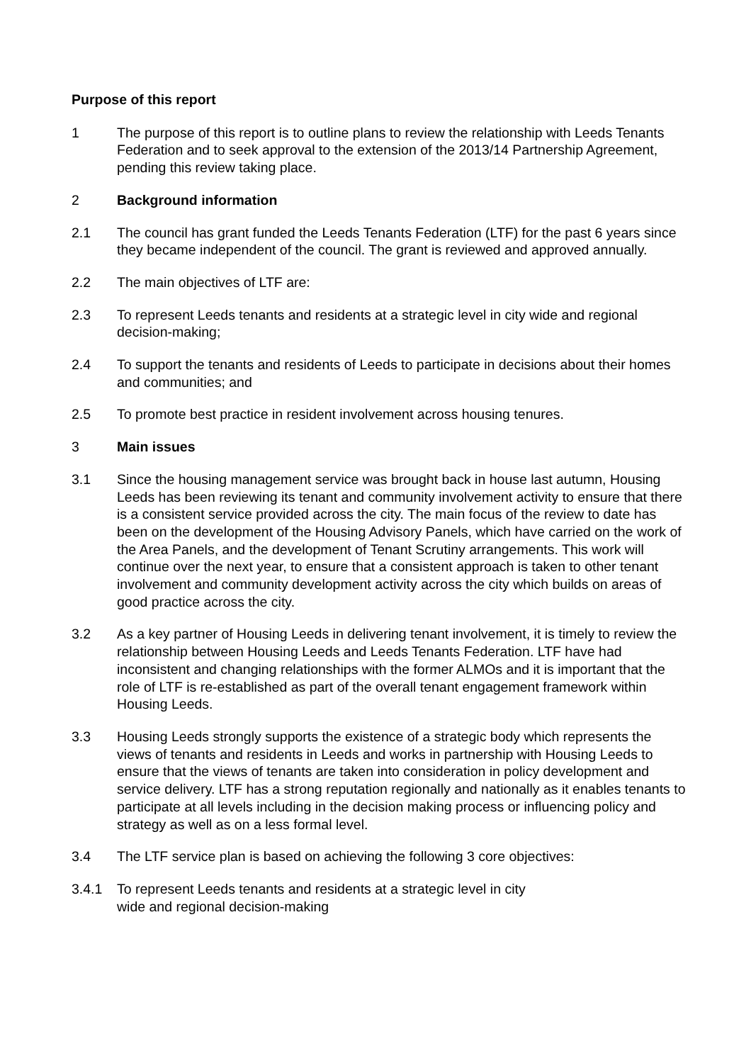Purpose of this report
1 The purpose of this report is to outline plans to review the relationship with Leeds Tenants Federation and to seek approval to the extension of the 2013/14 Partnership Agreement, pending this review taking place.
2 Background information
2.1 The council has grant funded the Leeds Tenants Federation (LTF) for the past 6 years since they became independent of the council. The grant is reviewed and approved annually.
2.2 The main objectives of LTF are:
2.3 To represent Leeds tenants and residents at a strategic level in city wide and regional decision-making;
2.4 To support the tenants and residents of Leeds to participate in decisions about their homes and communities; and
2.5 To promote best practice in resident involvement across housing tenures.
3 Main issues
3.1 Since the housing management service was brought back in house last autumn, Housing Leeds has been reviewing its tenant and community involvement activity to ensure that there is a consistent service provided across the city. The main focus of the review to date has been on the development of the Housing Advisory Panels, which have carried on the work of the Area Panels, and the development of Tenant Scrutiny arrangements. This work will continue over the next year, to ensure that a consistent approach is taken to other tenant involvement and community development activity across the city which builds on areas of good practice across the city.
3.2 As a key partner of Housing Leeds in delivering tenant involvement, it is timely to review the relationship between Housing Leeds and Leeds Tenants Federation. LTF have had inconsistent and changing relationships with the former ALMOs and it is important that the role of LTF is re-established as part of the overall tenant engagement framework within Housing Leeds.
3.3 Housing Leeds strongly supports the existence of a strategic body which represents the views of tenants and residents in Leeds and works in partnership with Housing Leeds to ensure that the views of tenants are taken into consideration in policy development and service delivery. LTF has a strong reputation regionally and nationally as it enables tenants to participate at all levels including in the decision making process or influencing policy and strategy as well as on a less formal level.
3.4 The LTF service plan is based on achieving the following 3 core objectives:
3.4.1 To represent Leeds tenants and residents at a strategic level in city
wide and regional decision-making